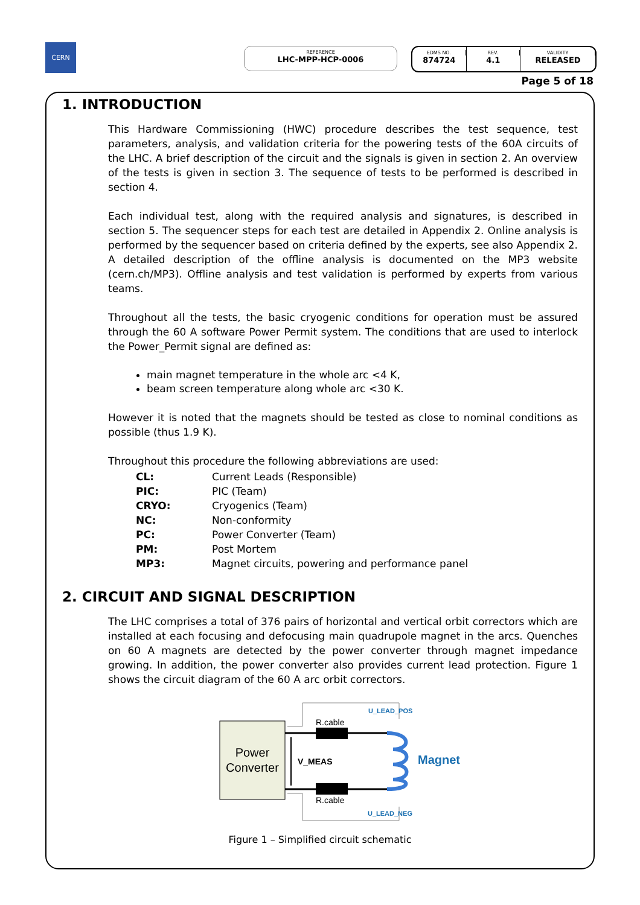CERN
REFERENCE
LHC-MPP-HCP-0006
EDMS NO.
874724
REV.
4.1
VALIDITY
RELEASED
Page 5 of 18
1. INTRODUCTION
This Hardware Commissioning (HWC) procedure describes the test sequence, test parameters, analysis, and validation criteria for the powering tests of the 60A circuits of the LHC. A brief description of the circuit and the signals is given in section 2. An overview of the tests is given in section 3. The sequence of tests to be performed is described in section 4.
Each individual test, along with the required analysis and signatures, is described in section 5. The sequencer steps for each test are detailed in Appendix 2. Online analysis is performed by the sequencer based on criteria defined by the experts, see also Appendix 2. A detailed description of the offline analysis is documented on the MP3 website (cern.ch/MP3). Offline analysis and test validation is performed by experts from various teams.
Throughout all the tests, the basic cryogenic conditions for operation must be assured through the 60 A software Power Permit system. The conditions that are used to interlock the Power_Permit signal are defined as:
main magnet temperature in the whole arc <4 K,
beam screen temperature along whole arc <30 K.
However it is noted that the magnets should be tested as close to nominal conditions as possible (thus 1.9 K).
Throughout this procedure the following abbreviations are used:
| CL: | Current Leads (Responsible) |
| PIC: | PIC (Team) |
| CRYO: | Cryogenics (Team) |
| NC: | Non-conformity |
| PC: | Power Converter (Team) |
| PM: | Post Mortem |
| MP3: | Magnet circuits, powering and performance panel |
2. CIRCUIT AND SIGNAL DESCRIPTION
The LHC comprises a total of 376 pairs of horizontal and vertical orbit correctors which are installed at each focusing and defocusing main quadrupole magnet in the arcs. Quenches on 60 A magnets are detected by the power converter through magnet impedance growing. In addition, the power converter also provides current lead protection. Figure 1 shows the circuit diagram of the 60 A arc orbit correctors.
Power
Converter
V_MEAS
R.cable
R.cable
U_LEAD_POS
U_LEAD_NEG
Magnet
Figure 1 – Simplified circuit schematic